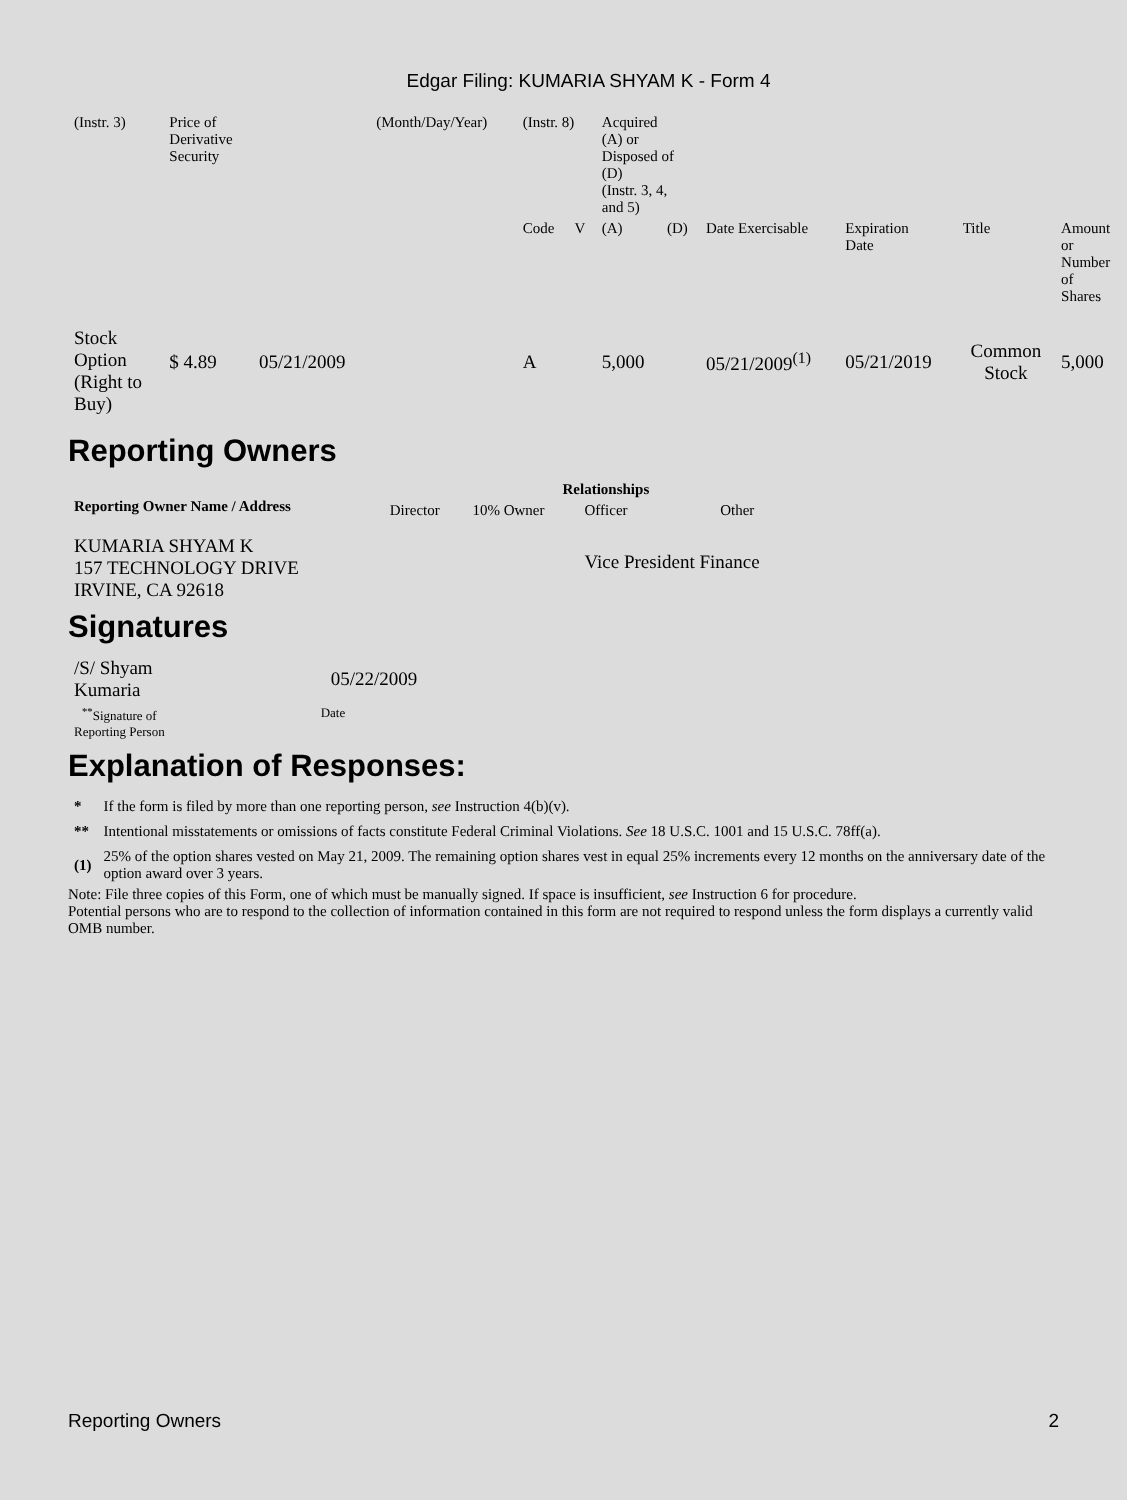Edgar Filing: KUMARIA SHYAM K - Form 4
| (Instr. 3) | Price of Derivative Security | | (Month/Day/Year) | (Instr. 8) | | Acquired (A) or Disposed of (D) (Instr. 3, 4, and 5) | | | | | |
| | | | | Code | V | (A) | (D) | Date Exercisable | Expiration Date | Title | Amount or Number of Shares |
| Stock Option (Right to Buy) | $ 4.89 | 05/21/2009 | | A | | 5,000 | | 05/21/2009<sup>(1)</sup> | 05/21/2019 | Common Stock | 5,000 |
Reporting Owners
| Reporting Owner Name / Address | Relationships | | | |
| --- | --- | --- | --- | --- |
| | Director | 10% Owner | Officer | Other |
| KUMARIA SHYAM K 157 TECHNOLOGY DRIVE IRVINE, CA 92618 | | | Vice President Finance | |
Signatures
| /S/ Shyam Kumaria | 05/22/2009 |
| <sup>**</sup> Signature of Reporting Person | Date |
Explanation of Responses:
| * | If the form is filed by more than one reporting person, see Instruction 4(b)(v). |
| ** | Intentional misstatements or omissions of facts constitute Federal Criminal Violations. See 18 U.S.C. 1001 and 15 U.S.C. 78ff(a). |
| (1) | 25% of the option shares vested on May 21, 2009. The remaining option shares vest in equal 25% increments every 12 months on the anniversary date of the option award over 3 years. |
Note: File three copies of this Form, one of which must be manually signed. If space is insufficient, see Instruction 6 for procedure.
Potential persons who are to respond to the collection of information contained in this form are not required to respond unless the form displays a currently valid OMB number.
Reporting Owners 2